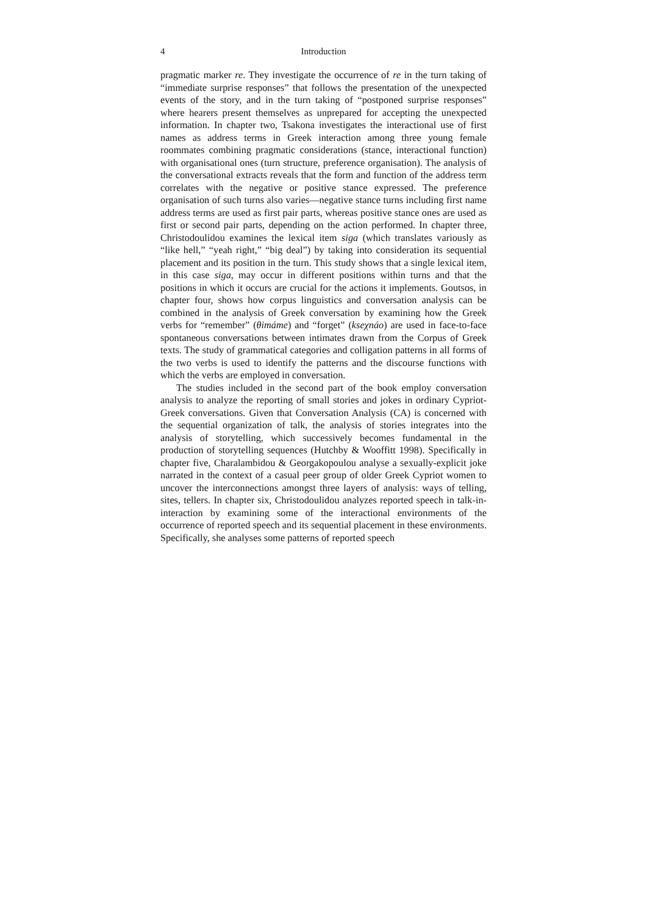4 Introduction
pragmatic marker re. They investigate the occurrence of re in the turn taking of “immediate surprise responses” that follows the presentation of the unexpected events of the story, and in the turn taking of “postponed surprise responses” where hearers present themselves as unprepared for accepting the unexpected information. In chapter two, Tsakona investigates the interactional use of first names as address terms in Greek interaction among three young female roommates combining pragmatic considerations (stance, interactional function) with organisational ones (turn structure, preference organisation). The analysis of the conversational extracts reveals that the form and function of the address term correlates with the negative or positive stance expressed. The preference organisation of such turns also varies—negative stance turns including first name address terms are used as first pair parts, whereas positive stance ones are used as first or second pair parts, depending on the action performed. In chapter three, Christodoulidou examines the lexical item siga (which translates variously as “like hell,” “yeah right,” “big deal”) by taking into consideration its sequential placement and its position in the turn. This study shows that a single lexical item, in this case siga, may occur in different positions within turns and that the positions in which it occurs are crucial for the actions it implements. Goutsos, in chapter four, shows how corpus linguistics and conversation analysis can be combined in the analysis of Greek conversation by examining how the Greek verbs for “remember” (θimáme) and “forget” (kseχnáo) are used in face-to-face spontaneous conversations between intimates drawn from the Corpus of Greek texts. The study of grammatical categories and colligation patterns in all forms of the two verbs is used to identify the patterns and the discourse functions with which the verbs are employed in conversation.
The studies included in the second part of the book employ conversation analysis to analyze the reporting of small stories and jokes in ordinary Cypriot-Greek conversations. Given that Conversation Analysis (CA) is concerned with the sequential organization of talk, the analysis of stories integrates into the analysis of storytelling, which successively becomes fundamental in the production of storytelling sequences (Hutchby & Wooffitt 1998). Specifically in chapter five, Charalambidou & Georgakopoulou analyse a sexually-explicit joke narrated in the context of a casual peer group of older Greek Cypriot women to uncover the interconnections amongst three layers of analysis: ways of telling, sites, tellers. In chapter six, Christodoulidou analyzes reported speech in talk-in-interaction by examining some of the interactional environments of the occurrence of reported speech and its sequential placement in these environments. Specifically, she analyses some patterns of reported speech